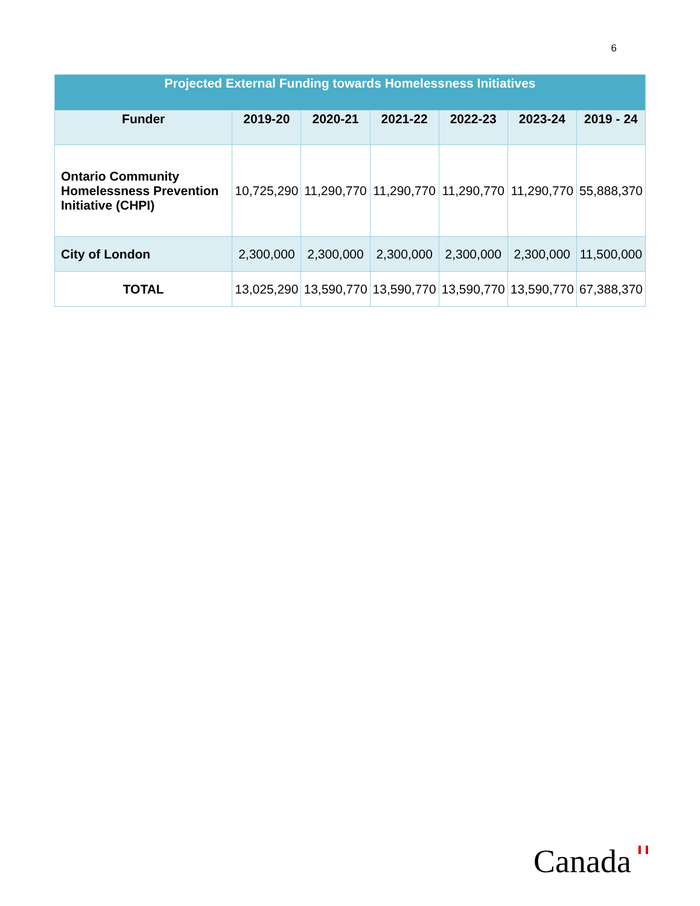6
| Projected External Funding towards Homelessness Initiatives | | | | | | |
| --- | --- | --- | --- | --- | --- | --- |
| Funder | 2019-20 | 2020-21 | 2021-22 | 2022-23 | 2023-24 | 2019 - 24 |
| Ontario Community Homelessness Prevention Initiative (CHPI) | 10,725,290 | 11,290,770 | 11,290,770 | 11,290,770 | 11,290,770 | 55,888,370 |
| City of London | 2,300,000 | 2,300,000 | 2,300,000 | 2,300,000 | 2,300,000 | 11,500,000 |
| TOTAL | 13,025,290 | 13,590,770 | 13,590,770 | 13,590,770 | 13,590,770 | 67,388,370 |
Canada